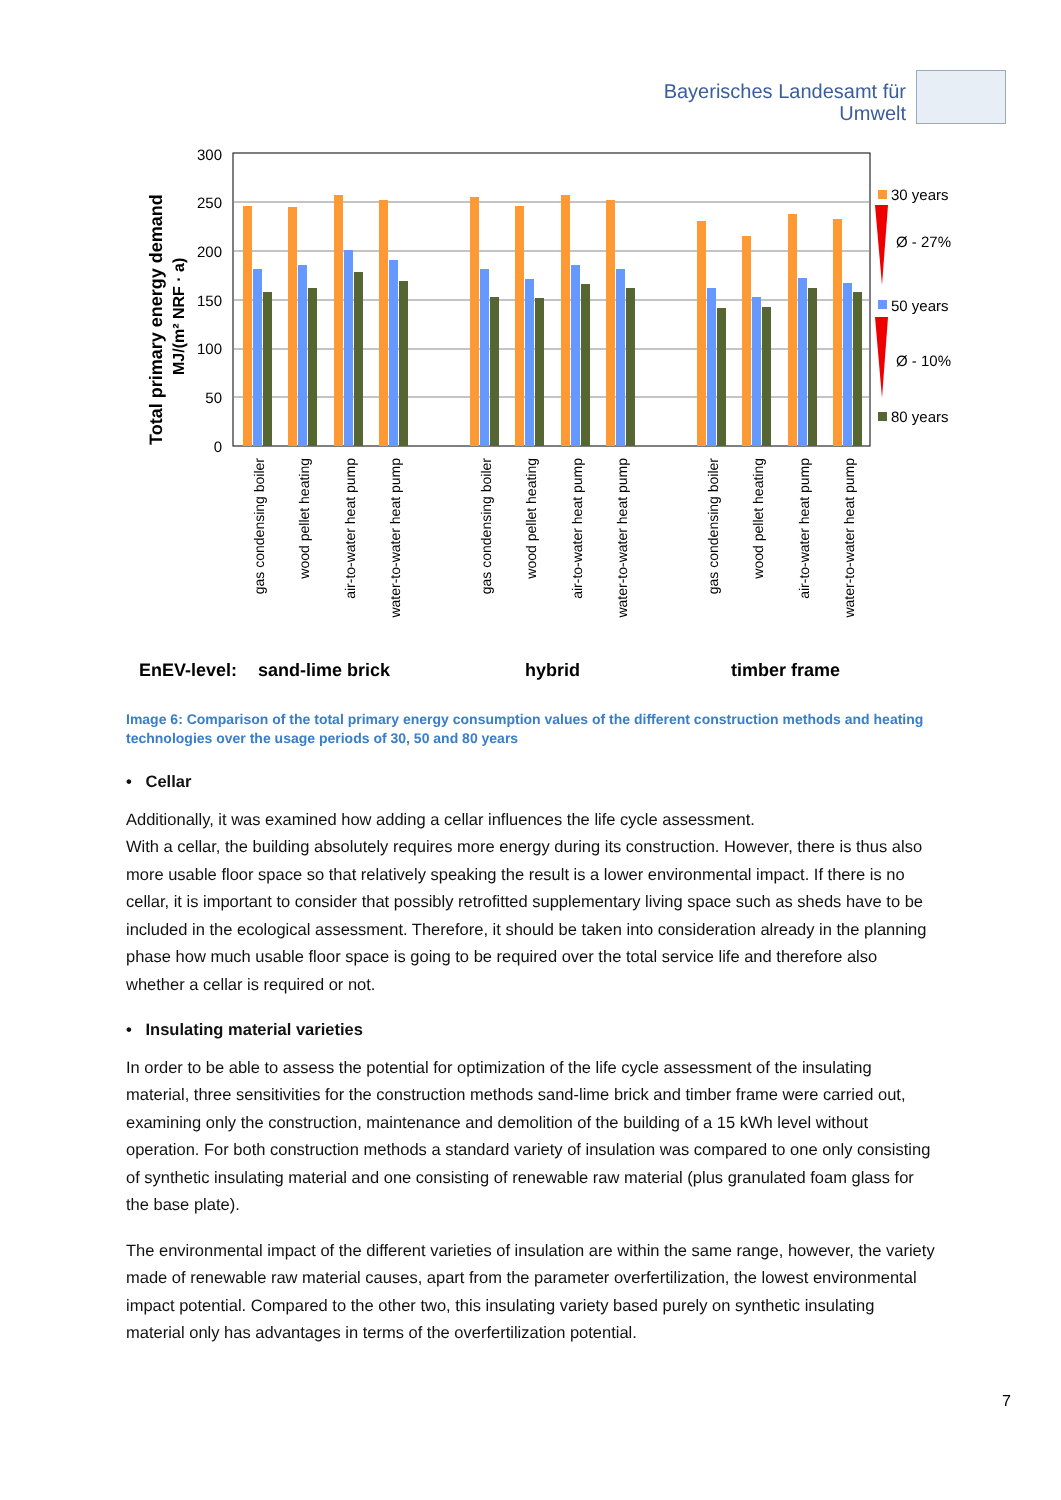Bayerisches Landesamt für
Umwelt
Total primary energy demand
MJ/(m² NRF · a)
300
250
200
150
100
50
0
30 years
Ø - 27%
50 years
Ø - 10%
80 years
gas condensing boiler
wood pellet heating
air-to-water heat pump
water-to-water heat pump
gas condensing boiler
wood pellet heating
air-to-water heat pump
water-to-water heat pump
gas condensing boiler
wood pellet heating
air-to-water heat pump
water-to-water heat pump
EnEV-level:
sand-lime brick
hybrid
timber frame
Image 6: Comparison of the total primary energy consumption values of the different construction methods and heating technologies over the usage periods of 30, 50 and 80 years
• Cellar
Additionally, it was examined how adding a cellar influences the life cycle assessment.
With a cellar, the building absolutely requires more energy during its construction. However, there is thus also more usable floor space so that relatively speaking the result is a lower environmental impact. If there is no cellar, it is important to consider that possibly retrofitted supplementary living space such as sheds have to be included in the ecological assessment. Therefore, it should be taken into consideration already in the planning phase how much usable floor space is going to be required over the total service life and therefore also whether a cellar is required or not.
• Insulating material varieties
In order to be able to assess the potential for optimization of the life cycle assessment of the insulating material, three sensitivities for the construction methods sand-lime brick and timber frame were carried out, examining only the construction, maintenance and demolition of the building of a 15 kWh level without operation. For both construction methods a standard variety of insulation was compared to one only consisting of synthetic insulating material and one consisting of renewable raw material (plus granulated foam glass for the base plate).
The environmental impact of the different varieties of insulation are within the same range, however, the variety made of renewable raw material causes, apart from the parameter overfertilization, the lowest environmental impact potential. Compared to the other two, this insulating variety based purely on synthetic insulating material only has advantages in terms of the overfertilization potential.
7